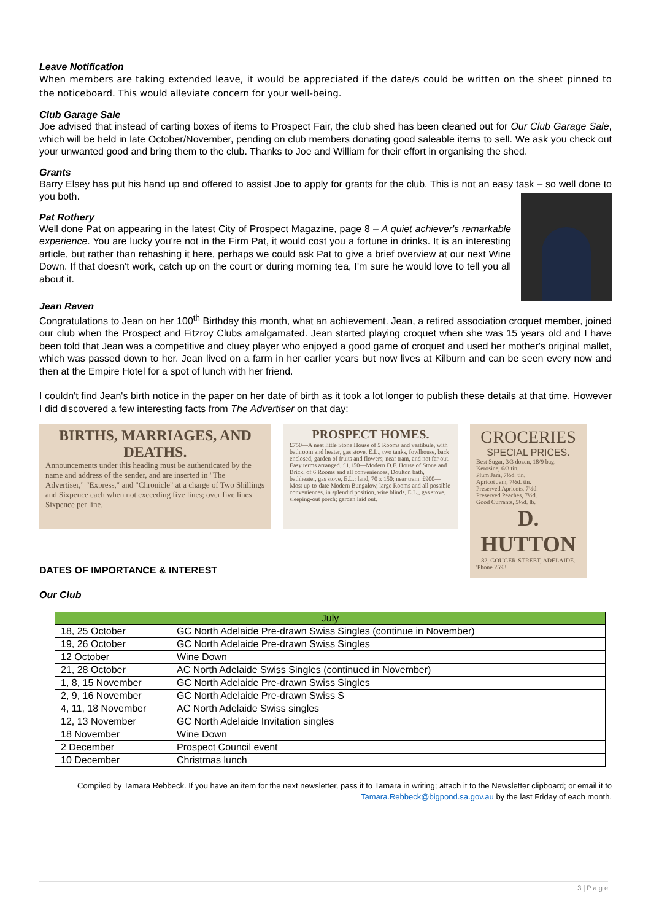Leave Notification
When members are taking extended leave, it would be appreciated if the date/s could be written on the sheet pinned to the noticeboard. This would alleviate concern for your well-being.
Club Garage Sale
Joe advised that instead of carting boxes of items to Prospect Fair, the club shed has been cleaned out for Our Club Garage Sale, which will be held in late October/November, pending on club members donating good saleable items to sell. We ask you check out your unwanted good and bring them to the club. Thanks to Joe and William for their effort in organising the shed.
Grants
Barry Elsey has put his hand up and offered to assist Joe to apply for grants for the club. This is not an easy task – so well done to you both.
Pat Rothery
Well done Pat on appearing in the latest City of Prospect Magazine, page 8 – A quiet achiever's remarkable experience. You are lucky you're not in the Firm Pat, it would cost you a fortune in drinks. It is an interesting article, but rather than rehashing it here, perhaps we could ask Pat to give a brief overview at our next Wine Down. If that doesn't work, catch up on the court or during morning tea, I'm sure he would love to tell you all about it.
Jean Raven
Congratulations to Jean on her 100<sup>th</sup> Birthday this month, what an achievement. Jean, a retired association croquet member, joined our club when the Prospect and Fitzroy Clubs amalgamated. Jean started playing croquet when she was 15 years old and I have been told that Jean was a competitive and cluey player who enjoyed a good game of croquet and used her mother's original mallet, which was passed down to her. Jean lived on a farm in her earlier years but now lives at Kilburn and can be seen every now and then at the Empire Hotel for a spot of lunch with her friend.
I couldn't find Jean's birth notice in the paper on her date of birth as it took a lot longer to publish these details at that time. However I did discovered a few interesting facts from The Advertiser on that day:
BIRTHS, MARRIAGES, AND DEATHS.
Announcements under this heading must be authenticated by the name and address of the sender, and are inserted in "The Advertiser," "Express," and "Chronicle" at a charge of Two Shillings and Sixpence each when not exceeding five lines; over five lines Sixpence per line.
PROSPECT HOMES.
£750—A neat little Stone House of 5 Rooms and vestibule, with bathroom and heater, gas stove, E.L., two tanks, fowlhouse, back enclosed, garden of fruits and flowers; near tram, and not far out. Easy terms arranged. £1,150—Modern D.F. House of Stone and Brick, of 6 Rooms and all conveniences, Doulton bath, bathheater, gas stove, E.L.; land, 70 x 150; near tram. £900—Most up-to-date Modern Bungalow, large Rooms and all possible conveniences, in splendid position, wire blinds, E.L., gas stove, sleeping-out porch; garden laid out.
GROCERIES
SPECIAL PRICES.
Best Sugar, 3/3 dozen, 18/9 bag.
Kerosine, 6/3 tin.
Plum Jam, 7½d. tin.
Apricot Jam, 7½d. tin.
Preserved Apricots, 7½d.
Preserved Peaches, 7½d.
Good Currants, 5½d. lb.
D. HUTTON
82, GOUGER-STREET, ADELAIDE.
'Phone 2593.
DATES OF IMPORTANCE & INTEREST
Our Club
| July | |
| --- | --- |
| 18, 25 October | GC North Adelaide Pre-drawn Swiss Singles (continue in November) |
| 19, 26 October | GC North Adelaide Pre-drawn Swiss Singles |
| 12 October | Wine Down |
| 21, 28 October | AC North Adelaide Swiss Singles (continued in November) |
| 1, 8, 15 November | GC North Adelaide Pre-drawn Swiss Singles |
| 2, 9, 16 November | GC North Adelaide Pre-drawn Swiss S |
| 4, 11, 18 November | AC North Adelaide Swiss singles |
| 12, 13 November | GC North Adelaide Invitation singles |
| 18 November | Wine Down |
| 2 December | Prospect Council event |
| 10 December | Christmas lunch |
Compiled by Tamara Rebbeck. If you have an item for the next newsletter, pass it to Tamara in writing; attach it to the Newsletter clipboard; or email it to Tamara.Rebbeck@bigpond.sa.gov.au by the last Friday of each month.
3 | P a g e